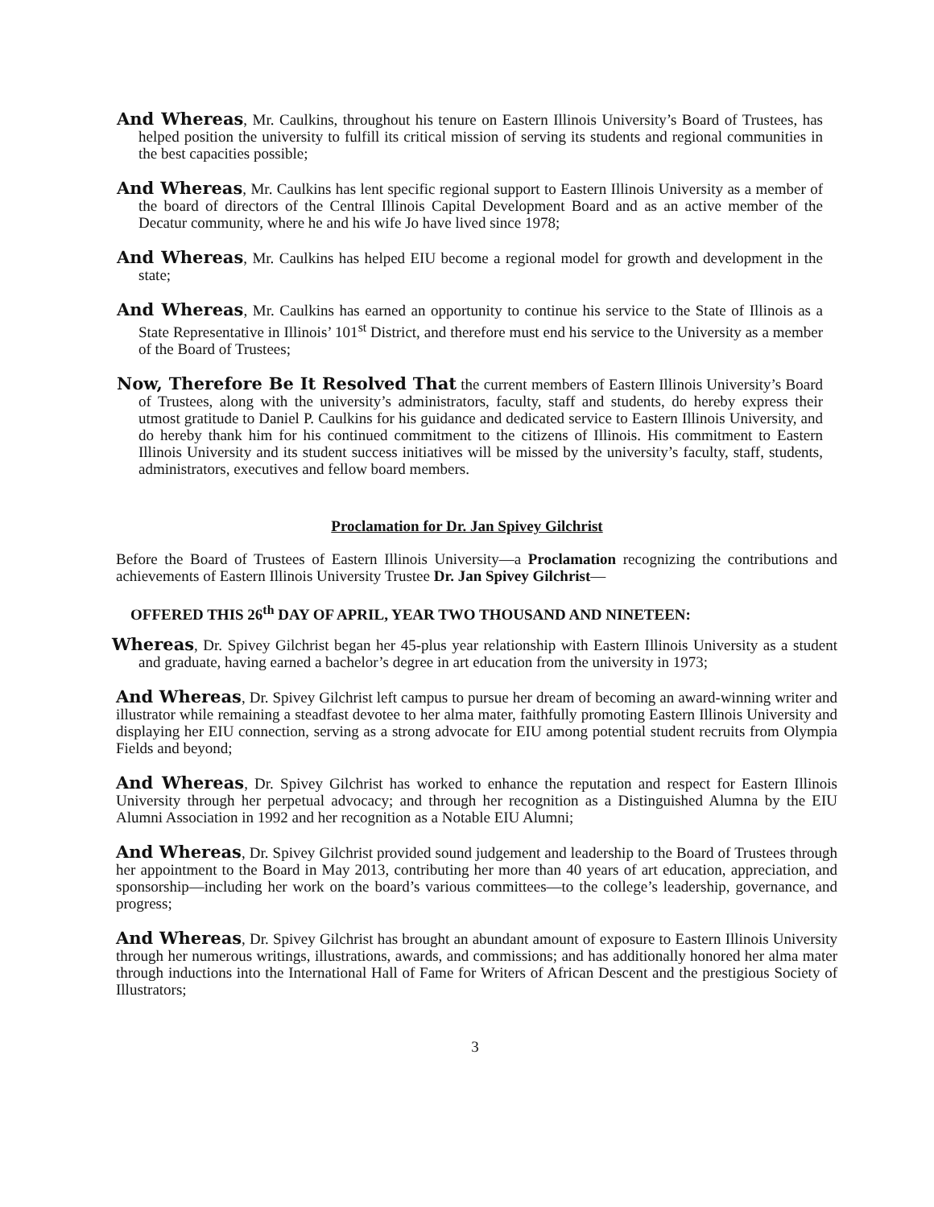And Whereas, Mr. Caulkins, throughout his tenure on Eastern Illinois University’s Board of Trustees, has helped position the university to fulfill its critical mission of serving its students and regional communities in the best capacities possible;
And Whereas, Mr. Caulkins has lent specific regional support to Eastern Illinois University as a member of the board of directors of the Central Illinois Capital Development Board and as an active member of the Decatur community, where he and his wife Jo have lived since 1978;
And Whereas, Mr. Caulkins has helped EIU become a regional model for growth and development in the state;
And Whereas, Mr. Caulkins has earned an opportunity to continue his service to the State of Illinois as a State Representative in Illinois’ 101<sup>st</sup> District, and therefore must end his service to the University as a member of the Board of Trustees;
Now, Therefore Be It Resolved That the current members of Eastern Illinois University’s Board of Trustees, along with the university’s administrators, faculty, staff and students, do hereby express their utmost gratitude to Daniel P. Caulkins for his guidance and dedicated service to Eastern Illinois University, and do hereby thank him for his continued commitment to the citizens of Illinois. His commitment to Eastern Illinois University and its student success initiatives will be missed by the university’s faculty, staff, students, administrators, executives and fellow board members.
Proclamation for Dr. Jan Spivey Gilchrist
Before the Board of Trustees of Eastern Illinois University—a Proclamation recognizing the contributions and achievements of Eastern Illinois University Trustee Dr. Jan Spivey Gilchrist—
OFFERED THIS 26<sup>th</sup> DAY OF APRIL, YEAR TWO THOUSAND AND NINETEEN:
Whereas, Dr. Spivey Gilchrist began her 45-plus year relationship with Eastern Illinois University as a student and graduate, having earned a bachelor’s degree in art education from the university in 1973;
And Whereas, Dr. Spivey Gilchrist left campus to pursue her dream of becoming an award-winning writer and illustrator while remaining a steadfast devotee to her alma mater, faithfully promoting Eastern Illinois University and displaying her EIU connection, serving as a strong advocate for EIU among potential student recruits from Olympia Fields and beyond;
And Whereas, Dr. Spivey Gilchrist has worked to enhance the reputation and respect for Eastern Illinois University through her perpetual advocacy; and through her recognition as a Distinguished Alumna by the EIU Alumni Association in 1992 and her recognition as a Notable EIU Alumni;
And Whereas, Dr. Spivey Gilchrist provided sound judgement and leadership to the Board of Trustees through her appointment to the Board in May 2013, contributing her more than 40 years of art education, appreciation, and sponsorship—including her work on the board’s various committees—to the college’s leadership, governance, and progress;
And Whereas, Dr. Spivey Gilchrist has brought an abundant amount of exposure to Eastern Illinois University through her numerous writings, illustrations, awards, and commissions; and has additionally honored her alma mater through inductions into the International Hall of Fame for Writers of African Descent and the prestigious Society of Illustrators;
3